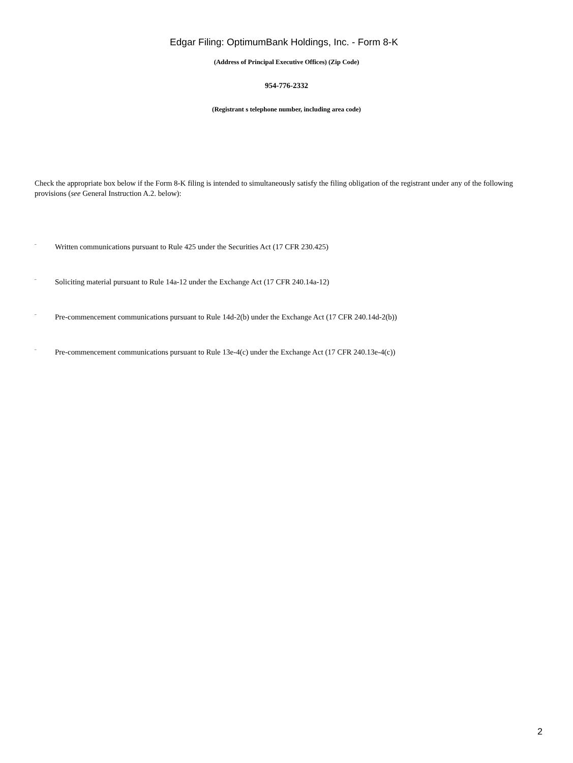Edgar Filing: OptimumBank Holdings, Inc. - Form 8-K
(Address of Principal Executive Offices) (Zip Code)
954-776-2332
(Registrant s telephone number, including area code)
Check the appropriate box below if the Form 8-K filing is intended to simultaneously satisfy the filing obligation of the registrant under any of the following provisions (see General Instruction A.2. below):
¨ Written communications pursuant to Rule 425 under the Securities Act (17 CFR 230.425)
¨ Soliciting material pursuant to Rule 14a-12 under the Exchange Act (17 CFR 240.14a-12)
¨ Pre-commencement communications pursuant to Rule 14d-2(b) under the Exchange Act (17 CFR 240.14d-2(b))
¨ Pre-commencement communications pursuant to Rule 13e-4(c) under the Exchange Act (17 CFR 240.13e-4(c))
2